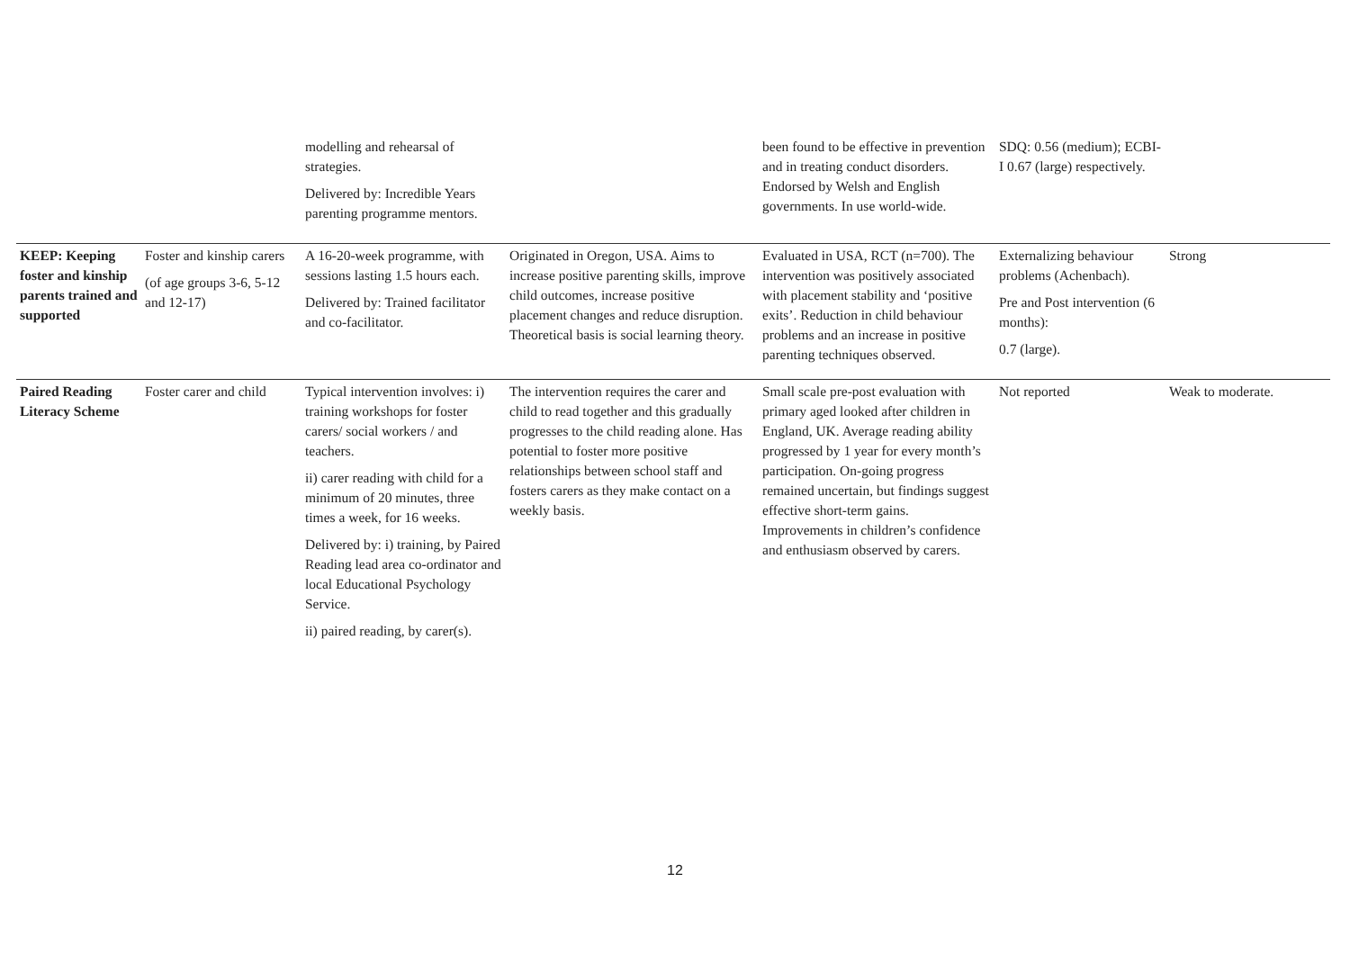| | | modelling and rehearsal of strategies. Delivered by: Incredible Years parenting programme mentors. | | been found to be effective in prevention and in treating conduct disorders. Endorsed by Welsh and English governments. In use world-wide. | SDQ: 0.56 (medium); ECBI-I 0.67 (large) respectively. | |
| KEEP: Keeping foster and kinship parents trained and supported | Foster and kinship carers (of age groups 3-6, 5-12 and 12-17) | A 16-20-week programme, with sessions lasting 1.5 hours each. Delivered by: Trained facilitator and co-facilitator. | Originated in Oregon, USA. Aims to increase positive parenting skills, improve child outcomes, increase positive placement changes and reduce disruption. Theoretical basis is social learning theory. | Evaluated in USA, RCT (n=700). The intervention was positively associated with placement stability and ‘positive exits’. Reduction in child behaviour problems and an increase in positive parenting techniques observed. | Externalizing behaviour problems (Achenbach). Pre and Post intervention (6 months): 0.7 (large). | Strong |
| Paired Reading Literacy Scheme | Foster carer and child | Typical intervention involves: i) training workshops for foster carers/ social workers / and teachers. ii) carer reading with child for a minimum of 20 minutes, three times a week, for 16 weeks. Delivered by: i) training, by Paired Reading lead area co-ordinator and local Educational Psychology Service. ii) paired reading, by carer(s). | The intervention requires the carer and child to read together and this gradually progresses to the child reading alone. Has potential to foster more positive relationships between school staff and fosters carers as they make contact on a weekly basis. | Small scale pre-post evaluation with primary aged looked after children in England, UK. Average reading ability progressed by 1 year for every month’s participation. On-going progress remained uncertain, but findings suggest effective short-term gains. Improvements in children’s confidence and enthusiasm observed by carers. | Not reported | Weak to moderate. |
12